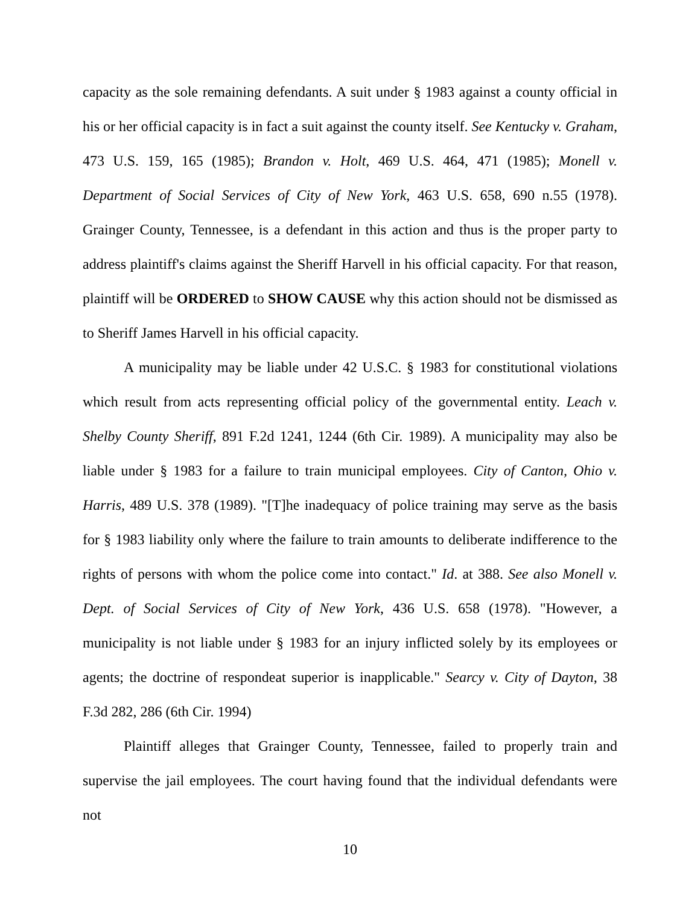capacity as the sole remaining defendants. A suit under § 1983 against a county official in his or her official capacity is in fact a suit against the county itself. See Kentucky v. Graham, 473 U.S. 159, 165 (1985); Brandon v. Holt, 469 U.S. 464, 471 (1985); Monell v. Department of Social Services of City of New York, 463 U.S. 658, 690 n.55 (1978). Grainger County, Tennessee, is a defendant in this action and thus is the proper party to address plaintiff's claims against the Sheriff Harvell in his official capacity. For that reason, plaintiff will be ORDERED to SHOW CAUSE why this action should not be dismissed as to Sheriff James Harvell in his official capacity.
A municipality may be liable under 42 U.S.C. § 1983 for constitutional violations which result from acts representing official policy of the governmental entity. Leach v. Shelby County Sheriff, 891 F.2d 1241, 1244 (6th Cir. 1989). A municipality may also be liable under § 1983 for a failure to train municipal employees. City of Canton, Ohio v. Harris, 489 U.S. 378 (1989). "[T]he inadequacy of police training may serve as the basis for § 1983 liability only where the failure to train amounts to deliberate indifference to the rights of persons with whom the police come into contact." Id. at 388. See also Monell v. Dept. of Social Services of City of New York, 436 U.S. 658 (1978). "However, a municipality is not liable under § 1983 for an injury inflicted solely by its employees or agents; the doctrine of respondeat superior is inapplicable." Searcy v. City of Dayton, 38 F.3d 282, 286 (6th Cir. 1994)
Plaintiff alleges that Grainger County, Tennessee, failed to properly train and supervise the jail employees. The court having found that the individual defendants were not
10